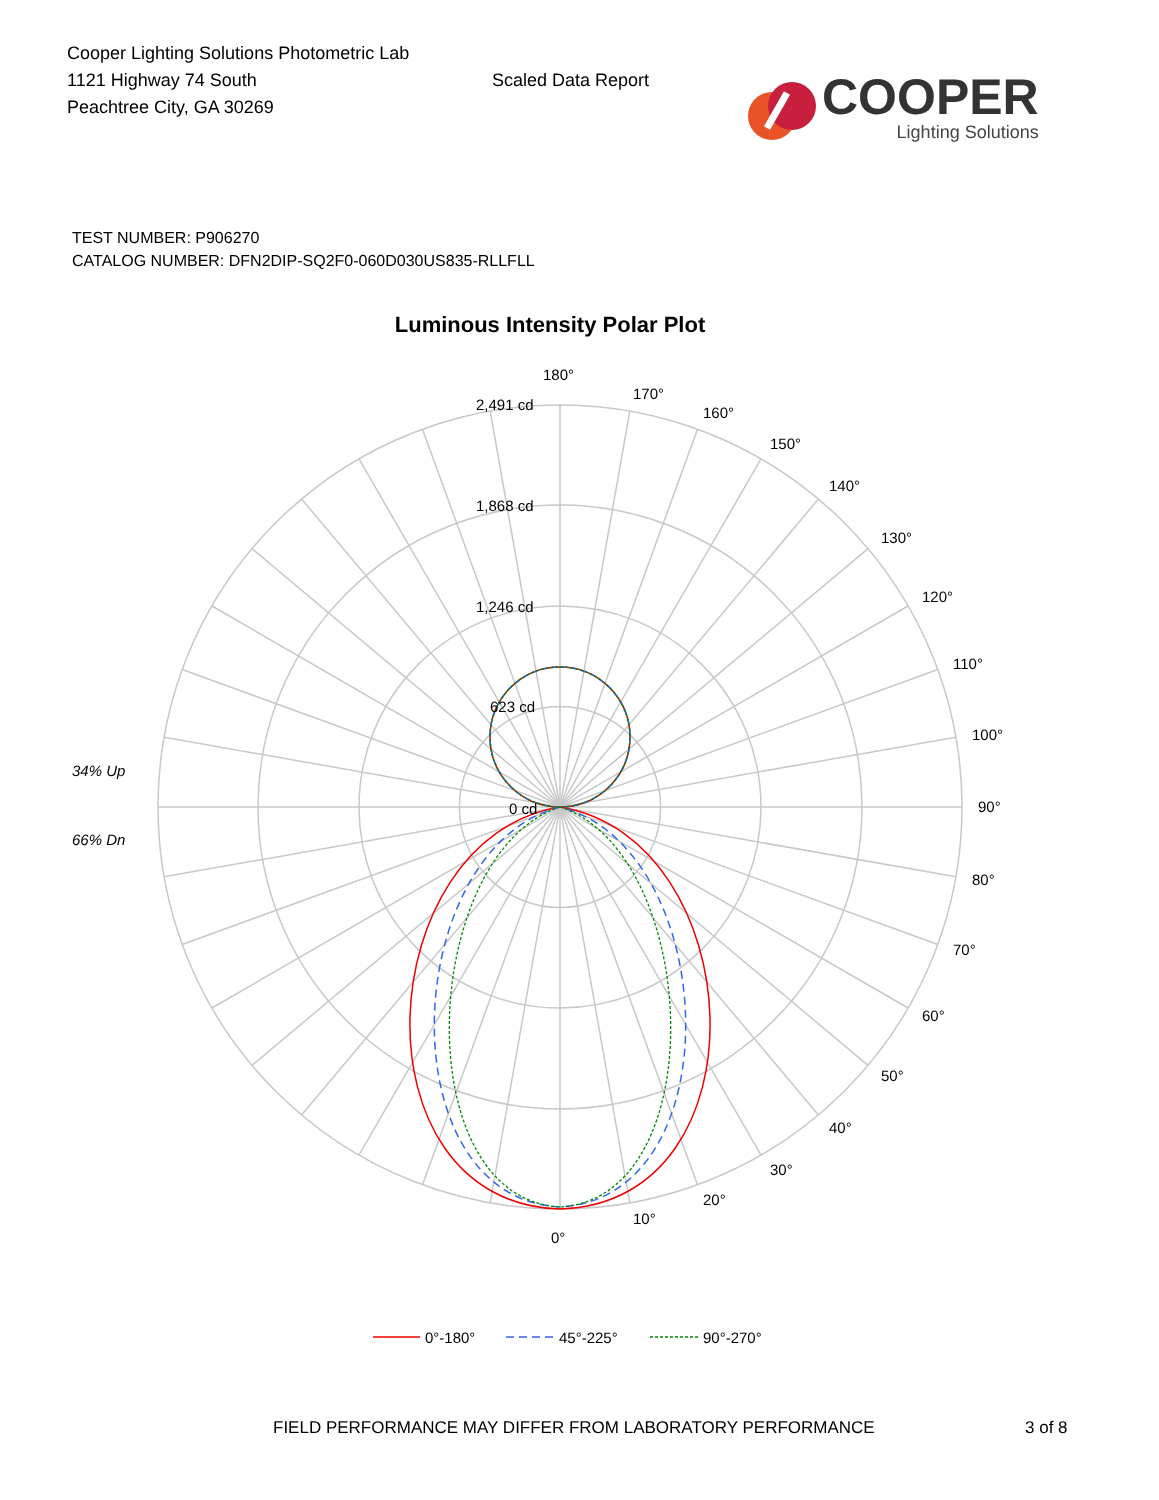Cooper Lighting Solutions Photometric Lab
1121 Highway 74 South
Peachtree City, GA 30269
Scaled Data Report
COOPER
Lighting Solutions
TEST NUMBER: P906270
CATALOG NUMBER: DFN2DIP-SQ2F0-060D030US835-RLLFLL
Luminous Intensity Polar Plot
180°
170°
160°
150°
140°
130°
120°
110°
100°
90°
80°
70°
60°
50°
40°
30°
20°
10°
0°
2,491 cd
1,868 cd
1,246 cd
623 cd
0 cd
34% Up
66% Dn
0°-180°
45°-225°
90°-270°
FIELD PERFORMANCE MAY DIFFER FROM LABORATORY PERFORMANCE 3 of 8